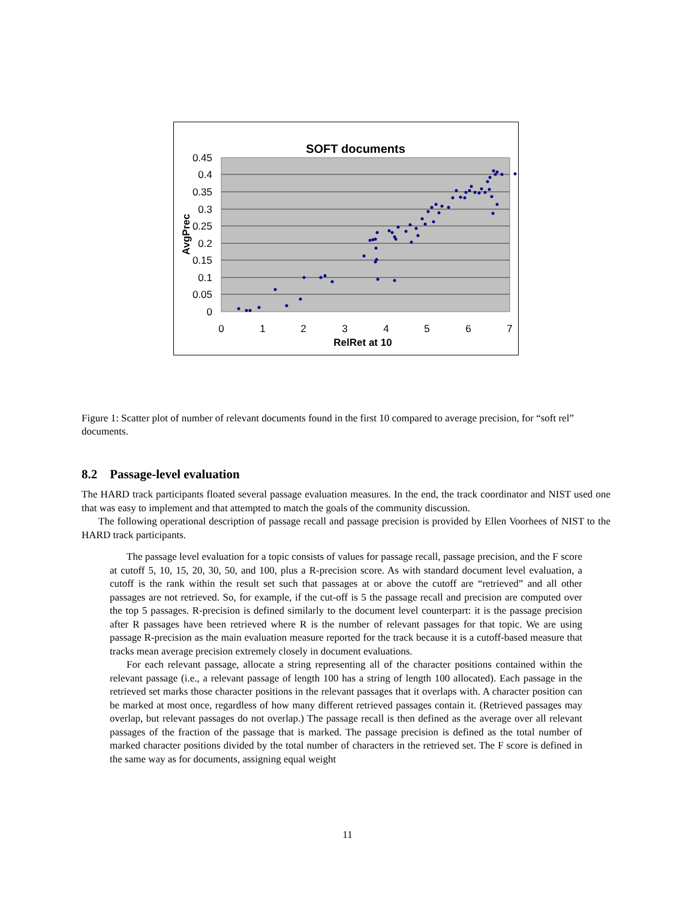SOFT documents
0.45
0.4
0.35
0.3
0.25
0.2
0.15
0.1
0.05
0
0
1
2
3
4
5
6
7
RelRet at 10
AvgPrec
Figure 1: Scatter plot of number of relevant documents found in the first 10 compared to average precision, for “soft rel” documents.
8.2 Passage-level evaluation
The HARD track participants floated several passage evaluation measures. In the end, the track coordinator and NIST used one that was easy to implement and that attempted to match the goals of the community discussion.
The following operational description of passage recall and passage precision is provided by Ellen Voorhees of NIST to the HARD track participants.
The passage level evaluation for a topic consists of values for passage recall, passage precision, and the F score at cutoff 5, 10, 15, 20, 30, 50, and 100, plus a R-precision score. As with standard document level evaluation, a cutoff is the rank within the result set such that passages at or above the cutoff are “retrieved” and all other passages are not retrieved. So, for example, if the cut-off is 5 the passage recall and precision are computed over the top 5 passages. R-precision is defined similarly to the document level counterpart: it is the passage precision after R passages have been retrieved where R is the number of relevant passages for that topic. We are using passage R-precision as the main evaluation measure reported for the track because it is a cutoff-based measure that tracks mean average precision extremely closely in document evaluations.
For each relevant passage, allocate a string representing all of the character positions contained within the relevant passage (i.e., a relevant passage of length 100 has a string of length 100 allocated). Each passage in the retrieved set marks those character positions in the relevant passages that it overlaps with. A character position can be marked at most once, regardless of how many different retrieved passages contain it. (Retrieved passages may overlap, but relevant passages do not overlap.) The passage recall is then defined as the average over all relevant passages of the fraction of the passage that is marked. The passage precision is defined as the total number of marked character positions divided by the total number of characters in the retrieved set. The F score is defined in the same way as for documents, assigning equal weight
11